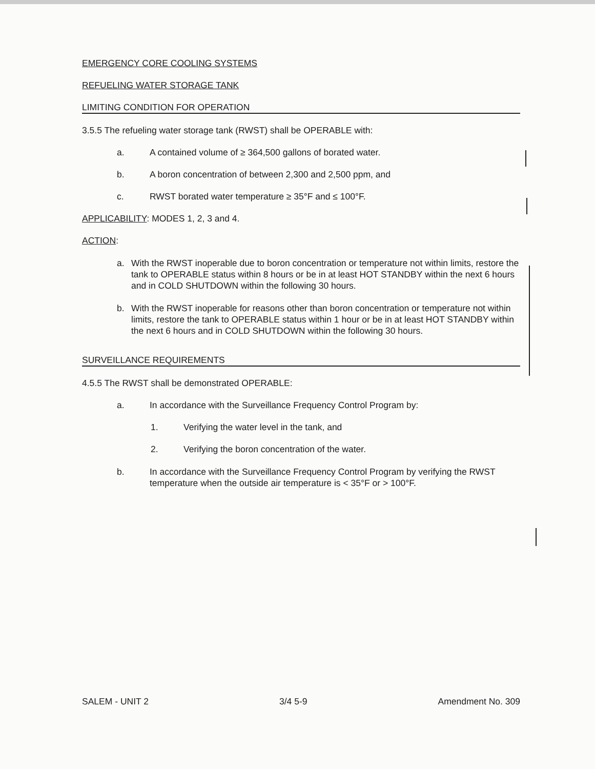EMERGENCY CORE COOLING SYSTEMS
REFUELING WATER STORAGE TANK
LIMITING CONDITION FOR OPERATION
3.5.5 The refueling water storage tank (RWST) shall be OPERABLE with:
a. A contained volume of ≥ 364,500 gallons of borated water.
b. A boron concentration of between 2,300 and 2,500 ppm, and
c. RWST borated water temperature ≥ 35°F and ≤ 100°F.
APPLICABILITY: MODES 1, 2, 3 and 4.
ACTION:
a. With the RWST inoperable due to boron concentration or temperature not within limits, restore the tank to OPERABLE status within 8 hours or be in at least HOT STANDBY within the next 6 hours and in COLD SHUTDOWN within the following 30 hours.
b. With the RWST inoperable for reasons other than boron concentration or temperature not within limits, restore the tank to OPERABLE status within 1 hour or be in at least HOT STANDBY within the next 6 hours and in COLD SHUTDOWN within the following 30 hours.
SURVEILLANCE REQUIREMENTS
4.5.5 The RWST shall be demonstrated OPERABLE:
a. In accordance with the Surveillance Frequency Control Program by:
1. Verifying the water level in the tank, and
2. Verifying the boron concentration of the water.
b. In accordance with the Surveillance Frequency Control Program by verifying the RWST temperature when the outside air temperature is < 35°F or > 100°F.
SALEM - UNIT 2 3/4 5-9 Amendment No. 309